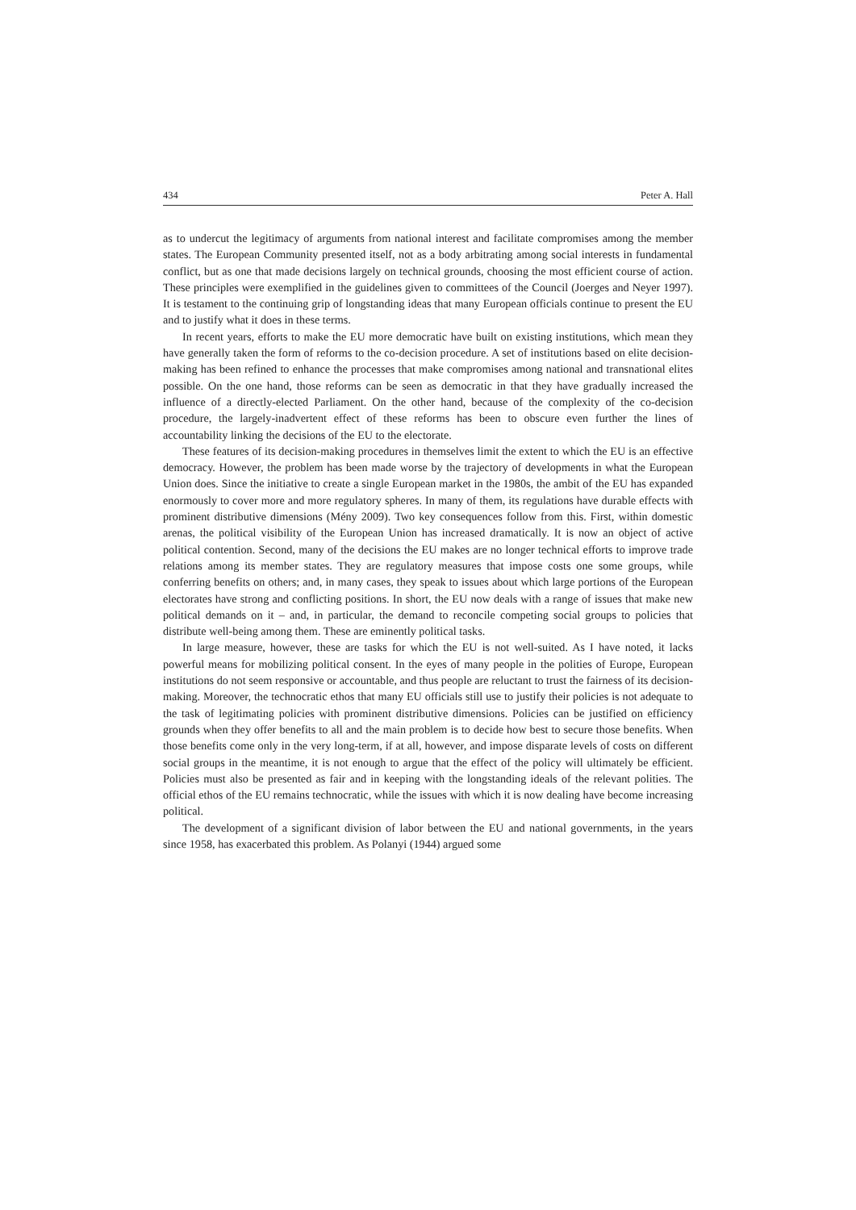434 Peter A. Hall
as to undercut the legitimacy of arguments from national interest and facilitate compromises among the member states. The European Community presented itself, not as a body arbitrating among social interests in fundamental conflict, but as one that made decisions largely on technical grounds, choosing the most efficient course of action. These principles were exemplified in the guidelines given to committees of the Council (Joerges and Neyer 1997). It is testament to the continuing grip of longstanding ideas that many European officials continue to present the EU and to justify what it does in these terms.
In recent years, efforts to make the EU more democratic have built on existing institutions, which mean they have generally taken the form of reforms to the co-decision procedure. A set of institutions based on elite decision-making has been refined to enhance the processes that make compromises among national and transnational elites possible. On the one hand, those reforms can be seen as democratic in that they have gradually increased the influence of a directly-elected Parliament. On the other hand, because of the complexity of the co-decision procedure, the largely-inadvertent effect of these reforms has been to obscure even further the lines of accountability linking the decisions of the EU to the electorate.
These features of its decision-making procedures in themselves limit the extent to which the EU is an effective democracy. However, the problem has been made worse by the trajectory of developments in what the European Union does. Since the initiative to create a single European market in the 1980s, the ambit of the EU has expanded enormously to cover more and more regulatory spheres. In many of them, its regulations have durable effects with prominent distributive dimensions (Mény 2009). Two key consequences follow from this. First, within domestic arenas, the political visibility of the European Union has increased dramatically. It is now an object of active political contention. Second, many of the decisions the EU makes are no longer technical efforts to improve trade relations among its member states. They are regulatory measures that impose costs one some groups, while conferring benefits on others; and, in many cases, they speak to issues about which large portions of the European electorates have strong and conflicting positions. In short, the EU now deals with a range of issues that make new political demands on it – and, in particular, the demand to reconcile competing social groups to policies that distribute well-being among them. These are eminently political tasks.
In large measure, however, these are tasks for which the EU is not well-suited. As I have noted, it lacks powerful means for mobilizing political consent. In the eyes of many people in the polities of Europe, European institutions do not seem responsive or accountable, and thus people are reluctant to trust the fairness of its decision-making. Moreover, the technocratic ethos that many EU officials still use to justify their policies is not adequate to the task of legitimating policies with prominent distributive dimensions. Policies can be justified on efficiency grounds when they offer benefits to all and the main problem is to decide how best to secure those benefits. When those benefits come only in the very long-term, if at all, however, and impose disparate levels of costs on different social groups in the meantime, it is not enough to argue that the effect of the policy will ultimately be efficient. Policies must also be presented as fair and in keeping with the longstanding ideals of the relevant polities. The official ethos of the EU remains technocratic, while the issues with which it is now dealing have become increasing political.
The development of a significant division of labor between the EU and national governments, in the years since 1958, has exacerbated this problem. As Polanyi (1944) argued some